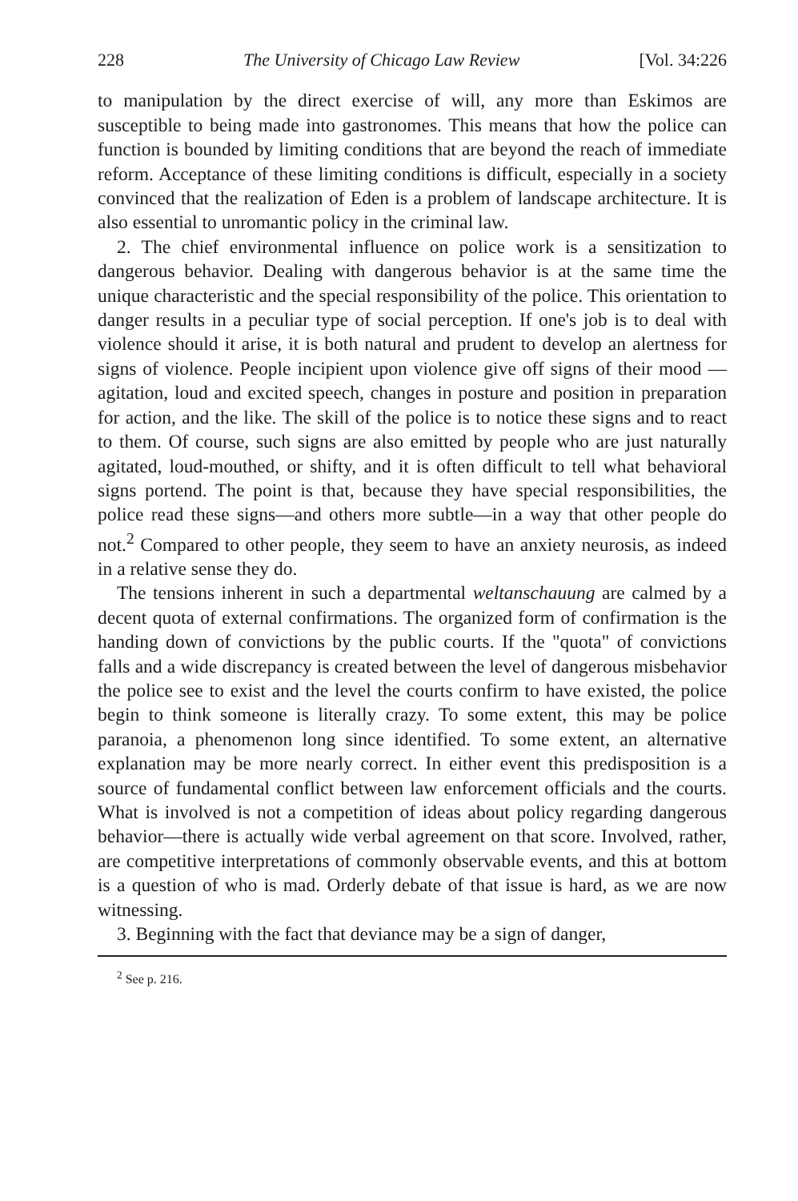228 The University of Chicago Law Review [Vol. 34:226
to manipulation by the direct exercise of will, any more than Eskimos are susceptible to being made into gastronomes. This means that how the police can function is bounded by limiting conditions that are beyond the reach of immediate reform. Acceptance of these limiting conditions is difficult, especially in a society convinced that the realization of Eden is a problem of landscape architecture. It is also essential to unromantic policy in the criminal law.
2. The chief environmental influence on police work is a sensitization to dangerous behavior. Dealing with dangerous behavior is at the same time the unique characteristic and the special responsibility of the police. This orientation to danger results in a peculiar type of social perception. If one's job is to deal with violence should it arise, it is both natural and prudent to develop an alertness for signs of violence. People incipient upon violence give off signs of their mood —agitation, loud and excited speech, changes in posture and position in preparation for action, and the like. The skill of the police is to notice these signs and to react to them. Of course, such signs are also emitted by people who are just naturally agitated, loud-mouthed, or shifty, and it is often difficult to tell what behavioral signs portend. The point is that, because they have special responsibilities, the police read these signs—and others more subtle—in a way that other people do not.<sup>2</sup> Compared to other people, they seem to have an anxiety neurosis, as indeed in a relative sense they do.
The tensions inherent in such a departmental weltanschauung are calmed by a decent quota of external confirmations. The organized form of confirmation is the handing down of convictions by the public courts. If the "quota" of convictions falls and a wide discrepancy is created between the level of dangerous misbehavior the police see to exist and the level the courts confirm to have existed, the police begin to think someone is literally crazy. To some extent, this may be police paranoia, a phenomenon long since identified. To some extent, an alternative explanation may be more nearly correct. In either event this predisposition is a source of fundamental conflict between law enforcement officials and the courts. What is involved is not a competition of ideas about policy regarding dangerous behavior—there is actually wide verbal agreement on that score. Involved, rather, are competitive interpretations of commonly observable events, and this at bottom is a question of who is mad. Orderly debate of that issue is hard, as we are now witnessing.
3. Beginning with the fact that deviance may be a sign of danger,
<sup>2</sup> See p. 216.